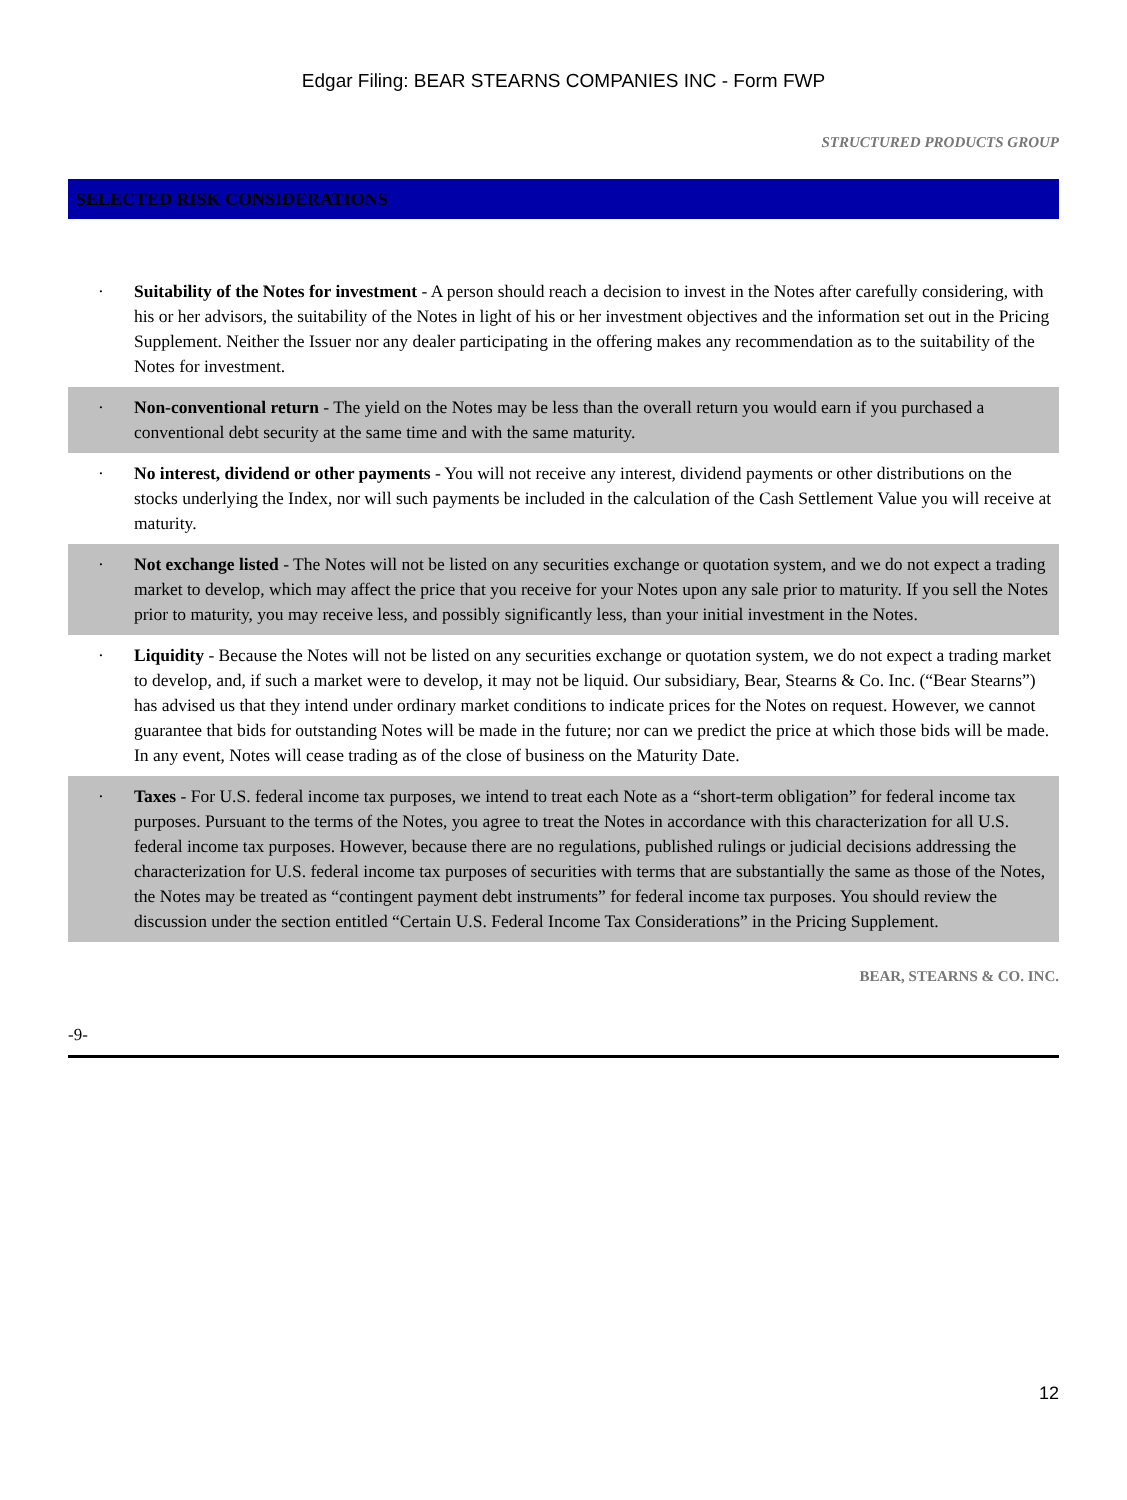Edgar Filing: BEAR STEARNS COMPANIES INC - Form FWP
STRUCTURED PRODUCTS GROUP
SELECTED RISK CONSIDERATIONS
· Suitability of the Notes for investment - A person should reach a decision to invest in the Notes after carefully considering, with his or her advisors, the suitability of the Notes in light of his or her investment objectives and the information set out in the Pricing Supplement. Neither the Issuer nor any dealer participating in the offering makes any recommendation as to the suitability of the Notes for investment.
· Non-conventional return - The yield on the Notes may be less than the overall return you would earn if you purchased a conventional debt security at the same time and with the same maturity.
· No interest, dividend or other payments - You will not receive any interest, dividend payments or other distributions on the stocks underlying the Index, nor will such payments be included in the calculation of the Cash Settlement Value you will receive at maturity.
· Not exchange listed - The Notes will not be listed on any securities exchange or quotation system, and we do not expect a trading market to develop, which may affect the price that you receive for your Notes upon any sale prior to maturity. If you sell the Notes prior to maturity, you may receive less, and possibly significantly less, than your initial investment in the Notes.
· Liquidity - Because the Notes will not be listed on any securities exchange or quotation system, we do not expect a trading market to develop, and, if such a market were to develop, it may not be liquid. Our subsidiary, Bear, Stearns & Co. Inc. (“Bear Stearns”) has advised us that they intend under ordinary market conditions to indicate prices for the Notes on request. However, we cannot guarantee that bids for outstanding Notes will be made in the future; nor can we predict the price at which those bids will be made. In any event, Notes will cease trading as of the close of business on the Maturity Date.
· Taxes - For U.S. federal income tax purposes, we intend to treat each Note as a “short-term obligation” for federal income tax purposes. Pursuant to the terms of the Notes, you agree to treat the Notes in accordance with this characterization for all U.S. federal income tax purposes. However, because there are no regulations, published rulings or judicial decisions addressing the characterization for U.S. federal income tax purposes of securities with terms that are substantially the same as those of the Notes, the Notes may be treated as “contingent payment debt instruments” for federal income tax purposes. You should review the discussion under the section entitled “Certain U.S. Federal Income Tax Considerations” in the Pricing Supplement.
BEAR, STEARNS & CO. INC.
-9-
12